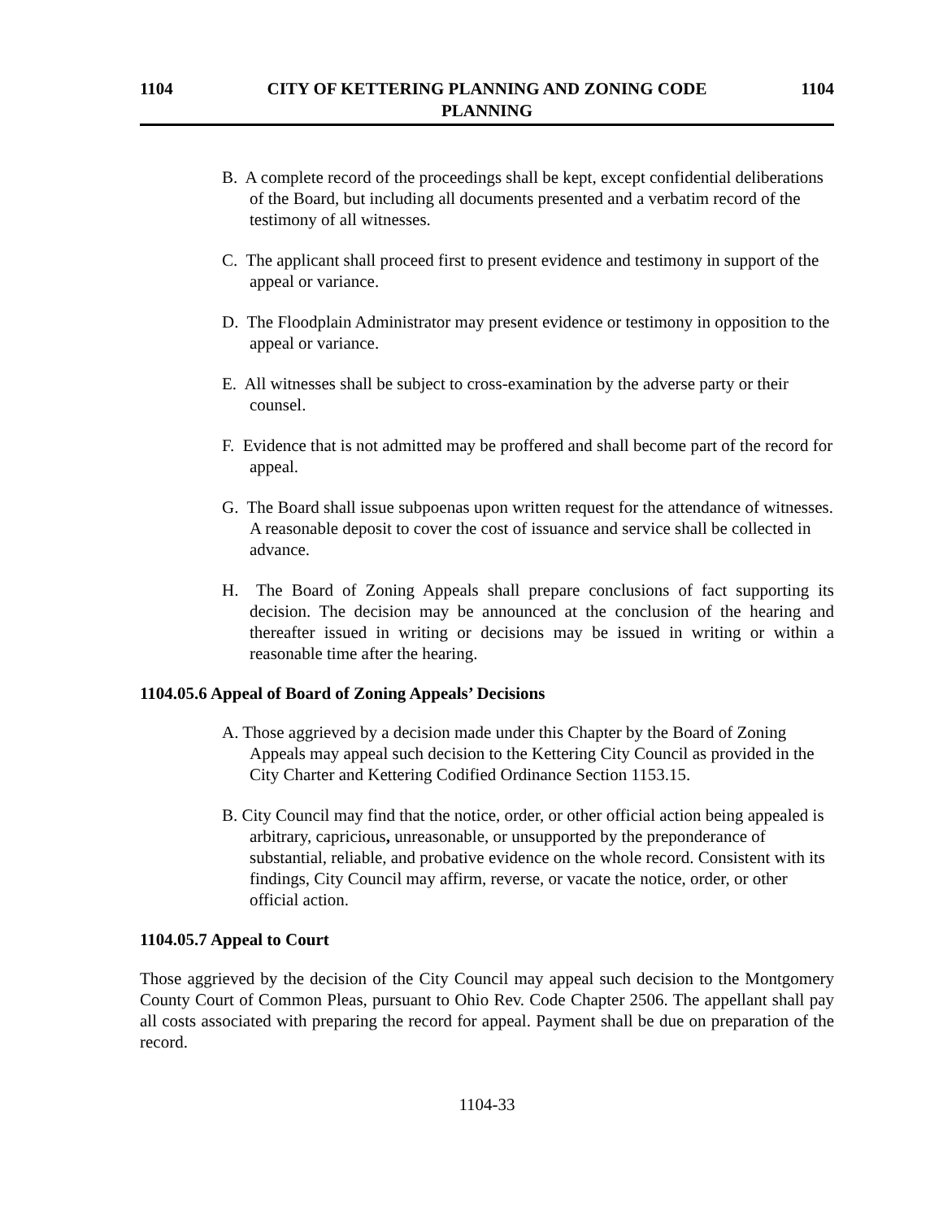1104 CITY OF KETTERING PLANNING AND ZONING CODE
PLANNING 1104
B. A complete record of the proceedings shall be kept, except confidential deliberations of the Board, but including all documents presented and a verbatim record of the testimony of all witnesses.
C. The applicant shall proceed first to present evidence and testimony in support of the appeal or variance.
D. The Floodplain Administrator may present evidence or testimony in opposition to the appeal or variance.
E. All witnesses shall be subject to cross-examination by the adverse party or their counsel.
F. Evidence that is not admitted may be proffered and shall become part of the record for appeal.
G. The Board shall issue subpoenas upon written request for the attendance of witnesses. A reasonable deposit to cover the cost of issuance and service shall be collected in advance.
H. The Board of Zoning Appeals shall prepare conclusions of fact supporting its decision. The decision may be announced at the conclusion of the hearing and thereafter issued in writing or decisions may be issued in writing or within a reasonable time after the hearing.
1104.05.6 Appeal of Board of Zoning Appeals’ Decisions
A. Those aggrieved by a decision made under this Chapter by the Board of Zoning Appeals may appeal such decision to the Kettering City Council as provided in the City Charter and Kettering Codified Ordinance Section 1153.15.
B. City Council may find that the notice, order, or other official action being appealed is arbitrary, capricious, unreasonable, or unsupported by the preponderance of substantial, reliable, and probative evidence on the whole record. Consistent with its findings, City Council may affirm, reverse, or vacate the notice, order, or other official action.
1104.05.7 Appeal to Court
Those aggrieved by the decision of the City Council may appeal such decision to the Montgomery County Court of Common Pleas, pursuant to Ohio Rev. Code Chapter 2506. The appellant shall pay all costs associated with preparing the record for appeal. Payment shall be due on preparation of the record.
1104-33